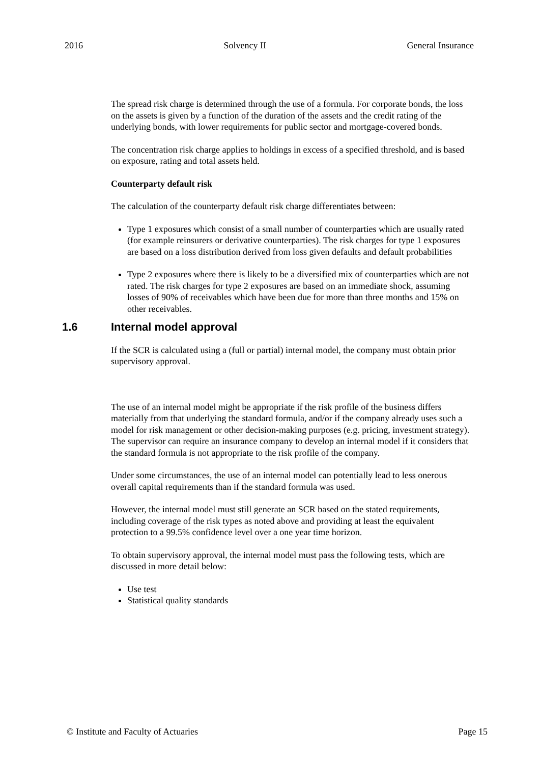2016 Solvency II General Insurance
The spread risk charge is determined through the use of a formula. For corporate bonds, the loss on the assets is given by a function of the duration of the assets and the credit rating of the underlying bonds, with lower requirements for public sector and mortgage-covered bonds.
The concentration risk charge applies to holdings in excess of a specified threshold, and is based on exposure, rating and total assets held.
Counterparty default risk
The calculation of the counterparty default risk charge differentiates between:
Type 1 exposures which consist of a small number of counterparties which are usually rated (for example reinsurers or derivative counterparties). The risk charges for type 1 exposures are based on a loss distribution derived from loss given defaults and default probabilities
Type 2 exposures where there is likely to be a diversified mix of counterparties which are not rated. The risk charges for type 2 exposures are based on an immediate shock, assuming losses of 90% of receivables which have been due for more than three months and 15% on other receivables.
1.6 Internal model approval
If the SCR is calculated using a (full or partial) internal model, the company must obtain prior supervisory approval.
The use of an internal model might be appropriate if the risk profile of the business differs materially from that underlying the standard formula, and/or if the company already uses such a model for risk management or other decision-making purposes (e.g. pricing, investment strategy). The supervisor can require an insurance company to develop an internal model if it considers that the standard formula is not appropriate to the risk profile of the company.
Under some circumstances, the use of an internal model can potentially lead to less onerous overall capital requirements than if the standard formula was used.
However, the internal model must still generate an SCR based on the stated requirements, including coverage of the risk types as noted above and providing at least the equivalent protection to a 99.5% confidence level over a one year time horizon.
To obtain supervisory approval, the internal model must pass the following tests, which are discussed in more detail below:
Use test
Statistical quality standards
© Institute and Faculty of Actuaries Page 15